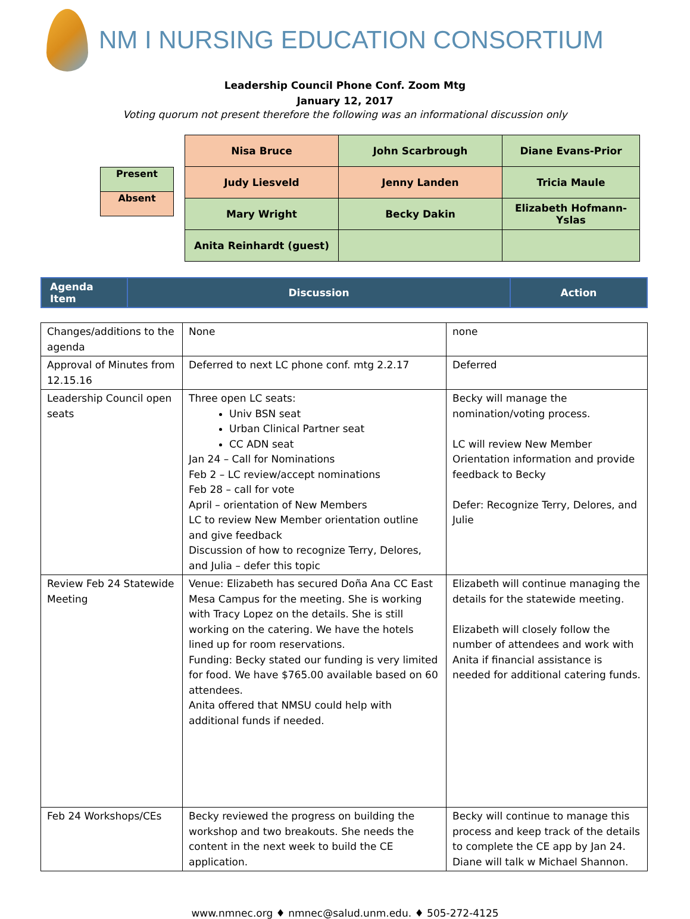NM I NURSING EDUCATION CONSORTIUM
Leadership Council Phone Conf. Zoom Mtg
January 12, 2017
Voting quorum not present therefore the following was an informational discussion only
| Present |
| Absent |
| Nisa Bruce | John Scarbrough | Diane Evans-Prior |
| Judy Liesveld | Jenny Landen | Tricia Maule |
| Mary Wright | Becky Dakin | Elizabeth Hofmann-Yslas |
| Anita Reinhardt (guest) | | |
| Agenda Item | Discussion | Action |
| Changes/additions to the agenda | None | none |
| Approval of Minutes from 12.15.16 | Deferred to next LC phone conf. mtg 2.2.17 | Deferred |
| Leadership Council open seats | Three open LC seats: Univ BSN seat Urban Clinical Partner seat CC ADN seat Jan 24 – Call for Nominations Feb 2 – LC review/accept nominations Feb 28 – call for vote April – orientation of New Members LC to review New Member orientation outline and give feedback Discussion of how to recognize Terry, Delores, and Julia – defer this topic | Becky will manage the nomination/voting process. LC will review New Member Orientation information and provide feedback to Becky Defer: Recognize Terry, Delores, and Julie |
| Review Feb 24 Statewide Meeting | Venue: Elizabeth has secured Doña Ana CC East Mesa Campus for the meeting. She is working with Tracy Lopez on the details. She is still working on the catering. We have the hotels lined up for room reservations. Funding: Becky stated our funding is very limited for food. We have $765.00 available based on 60 attendees. Anita offered that NMSU could help with additional funds if needed. | Elizabeth will continue managing the details for the statewide meeting. Elizabeth will closely follow the number of attendees and work with Anita if financial assistance is needed for additional catering funds. |
| Feb 24 Workshops/CEs | Becky reviewed the progress on building the workshop and two breakouts. She needs the content in the next week to build the CE application. | Becky will continue to manage this process and keep track of the details to complete the CE app by Jan 24. Diane will talk w Michael Shannon. |
www.nmnec.org ♦ nmnec@salud.unm.edu. ♦ 505-272-4125